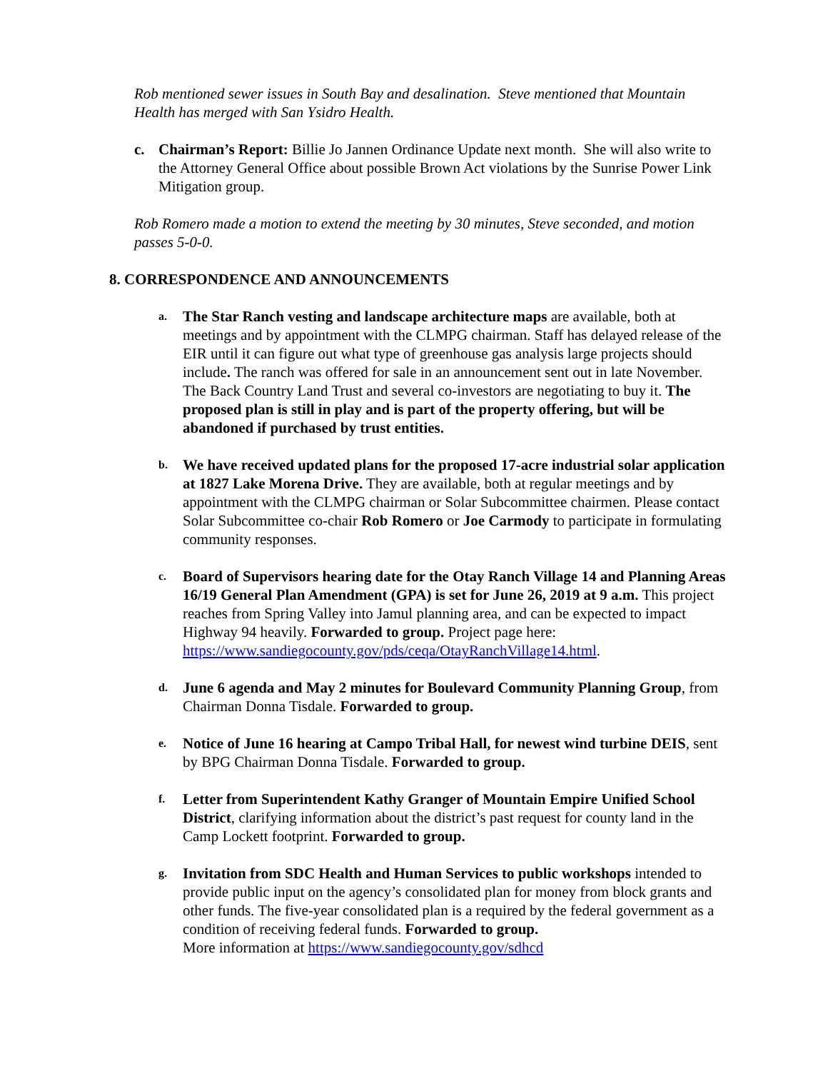Rob mentioned sewer issues in South Bay and desalination. Steve mentioned that Mountain Health has merged with San Ysidro Health.
c. Chairman’s Report: Billie Jo Jannen Ordinance Update next month. She will also write to the Attorney General Office about possible Brown Act violations by the Sunrise Power Link Mitigation group.
Rob Romero made a motion to extend the meeting by 30 minutes, Steve seconded, and motion passes 5-0-0.
8. CORRESPONDENCE AND ANNOUNCEMENTS
a.
The Star Ranch vesting and landscape architecture maps are available, both at meetings and by appointment with the CLMPG chairman. Staff has delayed release of the EIR until it can figure out what type of greenhouse gas analysis large projects should include. The ranch was offered for sale in an announcement sent out in late November. The Back Country Land Trust and several co-investors are negotiating to buy it. The proposed plan is still in play and is part of the property offering, but will be abandoned if purchased by trust entities.
b.
We have received updated plans for the proposed 17-acre industrial solar application at 1827 Lake Morena Drive. They are available, both at regular meetings and by appointment with the CLMPG chairman or Solar Subcommittee chairmen. Please contact Solar Subcommittee co-chair Rob Romero or Joe Carmody to participate in formulating community responses.
c.
Board of Supervisors hearing date for the Otay Ranch Village 14 and Planning Areas 16/19 General Plan Amendment (GPA) is set for June 26, 2019 at 9 a.m. This project reaches from Spring Valley into Jamul planning area, and can be expected to impact Highway 94 heavily. Forwarded to group. Project page here: https://www.sandiegocounty.gov/pds/ceqa/OtayRanchVillage14.html.
d.
June 6 agenda and May 2 minutes for Boulevard Community Planning Group, from Chairman Donna Tisdale. Forwarded to group.
e.
Notice of June 16 hearing at Campo Tribal Hall, for newest wind turbine DEIS, sent by BPG Chairman Donna Tisdale. Forwarded to group.
f.
Letter from Superintendent Kathy Granger of Mountain Empire Unified School District, clarifying information about the district’s past request for county land in the Camp Lockett footprint. Forwarded to group.
g.
Invitation from SDC Health and Human Services to public workshops intended to provide public input on the agency’s consolidated plan for money from block grants and other funds. The five-year consolidated plan is a required by the federal government as a condition of receiving federal funds. Forwarded to group.
More information at https://www.sandiegocounty.gov/sdhcd